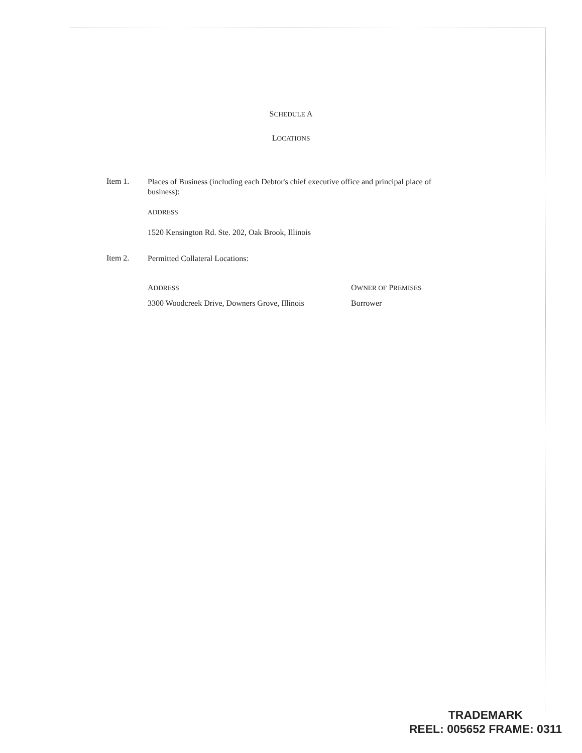SCHEDULE A
LOCATIONS
Item 1.
Places of Business (including each Debtor's chief executive office and principal place of business):
ADDRESS
1520 Kensington Rd. Ste. 202, Oak Brook, Illinois
Item 2.
Permitted Collateral Locations:
| A DDRESS | O WNER OF P REMISES |
| --- | --- |
| 3300 Woodcreek Drive, Downers Grove, Illinois | Borrower |
TRADEMARK
REEL: 005652 FRAME: 0311